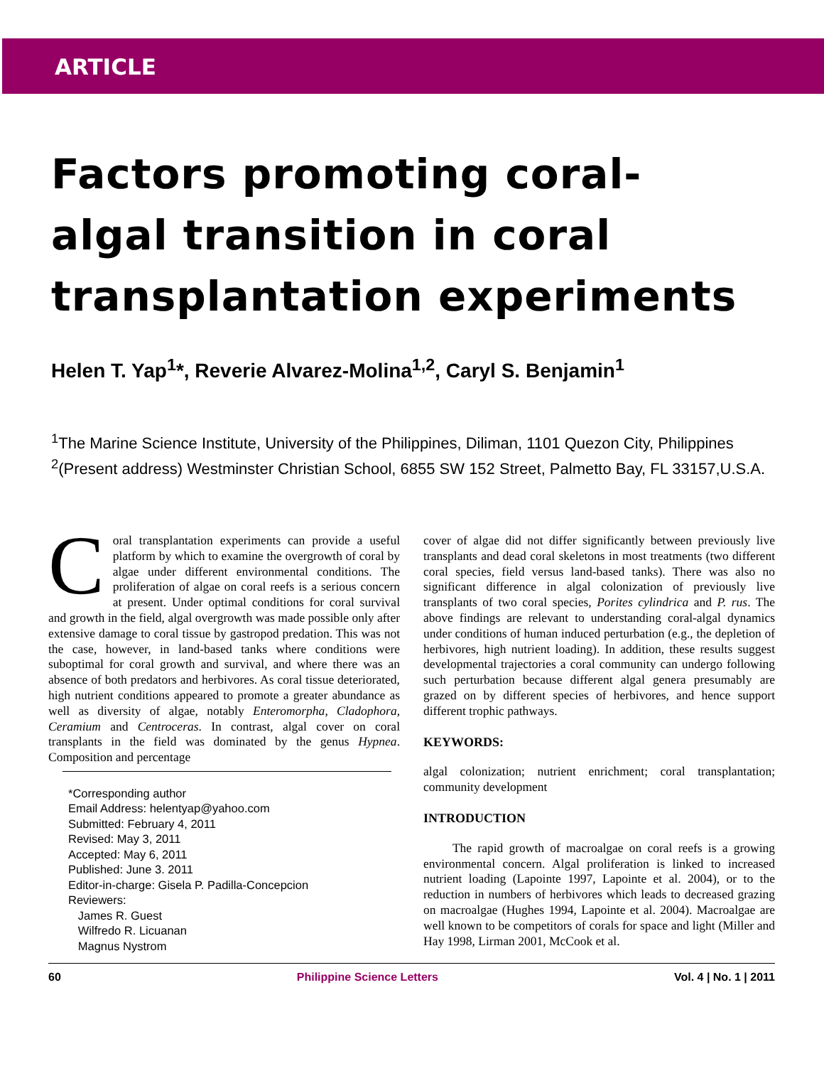ARTICLE
Factors promoting coral-
algal transition in coral
transplantation experiments
Helen T. Yap<sup>1</sup>*, Reverie Alvarez-Molina<sup>1,2</sup>, Caryl S. Benjamin<sup>1</sup>
<sup>1</sup> The Marine Science Institute, University of the Philippines, Diliman, 1101 Quezon City, Philippines
<sup>2</sup> (Present address) Westminster Christian School, 6855 SW 152 Street, Palmetto Bay, FL 33157,U.S.A.
Coral transplantation experiments can provide a useful platform by which to examine the overgrowth of coral by algae under different environmental conditions. The proliferation of algae on coral reefs is a serious concern at present. Under optimal conditions for coral survival and growth in the field, algal overgrowth was made possible only after extensive damage to coral tissue by gastropod predation. This was not the case, however, in land-based tanks where conditions were suboptimal for coral growth and survival, and where there was an absence of both predators and herbivores. As coral tissue deteriorated, high nutrient conditions appeared to promote a greater abundance as well as diversity of algae, notably Enteromorpha, Cladophora, Ceramium and Centroceras. In contrast, algal cover on coral transplants in the field was dominated by the genus Hypnea. Composition and percentage
*Corresponding author
Email Address: helentyap@yahoo.com
Submitted: February 4, 2011
Revised: May 3, 2011
Accepted: May 6, 2011
Published: June 3. 2011
Editor-in-charge: Gisela P. Padilla-Concepcion
Reviewers:
James R. Guest
Wilfredo R. Licuanan
Magnus Nystrom
cover of algae did not differ significantly between previously live transplants and dead coral skeletons in most treatments (two different coral species, field versus land-based tanks). There was also no significant difference in algal colonization of previously live transplants of two coral species, Porites cylindrica and P. rus. The above findings are relevant to understanding coral-algal dynamics under conditions of human induced perturbation (e.g., the depletion of herbivores, high nutrient loading). In addition, these results suggest developmental trajectories a coral community can undergo following such perturbation because different algal genera presumably are grazed on by different species of herbivores, and hence support different trophic pathways.
KEYWORDS:
algal colonization; nutrient enrichment; coral transplantation; community development
INTRODUCTION
The rapid growth of macroalgae on coral reefs is a growing environmental concern. Algal proliferation is linked to increased nutrient loading (Lapointe 1997, Lapointe et al. 2004), or to the reduction in numbers of herbivores which leads to decreased grazing on macroalgae (Hughes 1994, Lapointe et al. 2004). Macroalgae are well known to be competitors of corals for space and light (Miller and Hay 1998, Lirman 2001, McCook et al.
60 Philippine Science Letters Vol. 4 | No. 1 | 2011